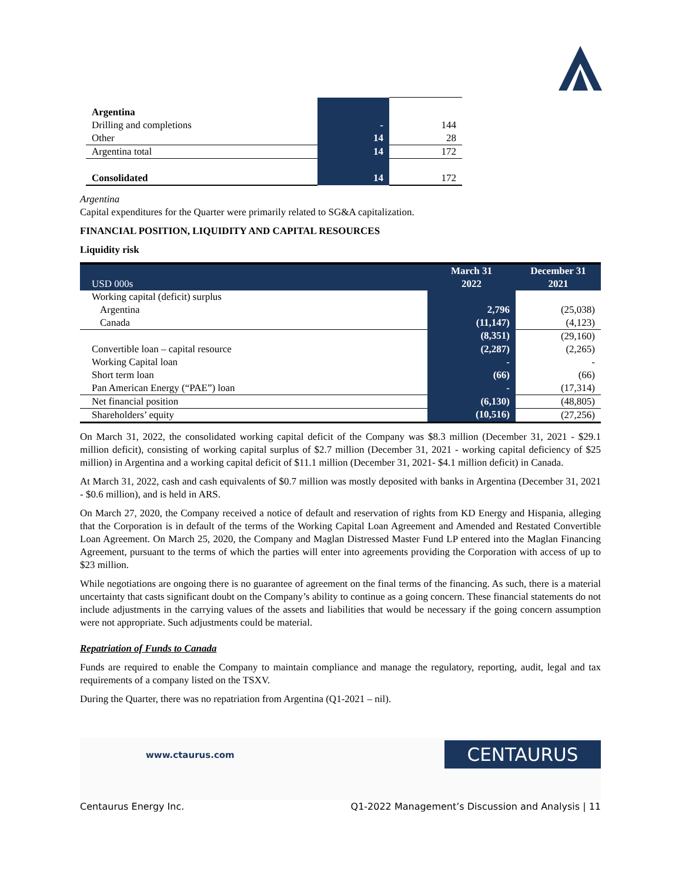| Argentina | | |
| Drilling and completions | - | 144 |
| Other | 14 | 28 |
| Argentina total | 14 | 172 |
| Consolidated | 14 | 172 |
Argentina
Capital expenditures for the Quarter were primarily related to SG&A capitalization.
FINANCIAL POSITION, LIQUIDITY AND CAPITAL RESOURCES
Liquidity risk
| USD 000s | March 31 2022 | December 31 2021 |
| --- | --- | --- |
| Working capital (deficit) surplus | | |
| Argentina | 2,796 | (25,038) |
| Canada | (11,147) | (4,123) |
| | (8,351) | (29,160) |
| Convertible loan – capital resource | (2,287) | (2,265) |
| Working Capital loan | - | - |
| Short term loan | (66) | (66) |
| Pan American Energy (“PAE”) loan | - | (17,314) |
| Net financial position | (6,130) | (48,805) |
| Shareholders’ equity | (10,516) | (27,256) |
On March 31, 2022, the consolidated working capital deficit of the Company was $8.3 million (December 31, 2021 - $29.1 million deficit), consisting of working capital surplus of $2.7 million (December 31, 2021 - working capital deficiency of $25 million) in Argentina and a working capital deficit of $11.1 million (December 31, 2021- $4.1 million deficit) in Canada.
At March 31, 2022, cash and cash equivalents of $0.7 million was mostly deposited with banks in Argentina (December 31, 2021 - $0.6 million), and is held in ARS.
On March 27, 2020, the Company received a notice of default and reservation of rights from KD Energy and Hispania, alleging that the Corporation is in default of the terms of the Working Capital Loan Agreement and Amended and Restated Convertible Loan Agreement. On March 25, 2020, the Company and Maglan Distressed Master Fund LP entered into the Maglan Financing Agreement, pursuant to the terms of which the parties will enter into agreements providing the Corporation with access of up to $23 million.
While negotiations are ongoing there is no guarantee of agreement on the final terms of the financing. As such, there is a material uncertainty that casts significant doubt on the Company’s ability to continue as a going concern. These financial statements do not include adjustments in the carrying values of the assets and liabilities that would be necessary if the going concern assumption were not appropriate. Such adjustments could be material.
Repatriation of Funds to Canada
Funds are required to enable the Company to maintain compliance and manage the regulatory, reporting, audit, legal and tax requirements of a company listed on the TSXV.
During the Quarter, there was no repatriation from Argentina (Q1-2021 – nil).
www.ctaurus.com CENTAURUS
Centaurus Energy Inc. Q1-2022 Management’s Discussion and Analysis | 11